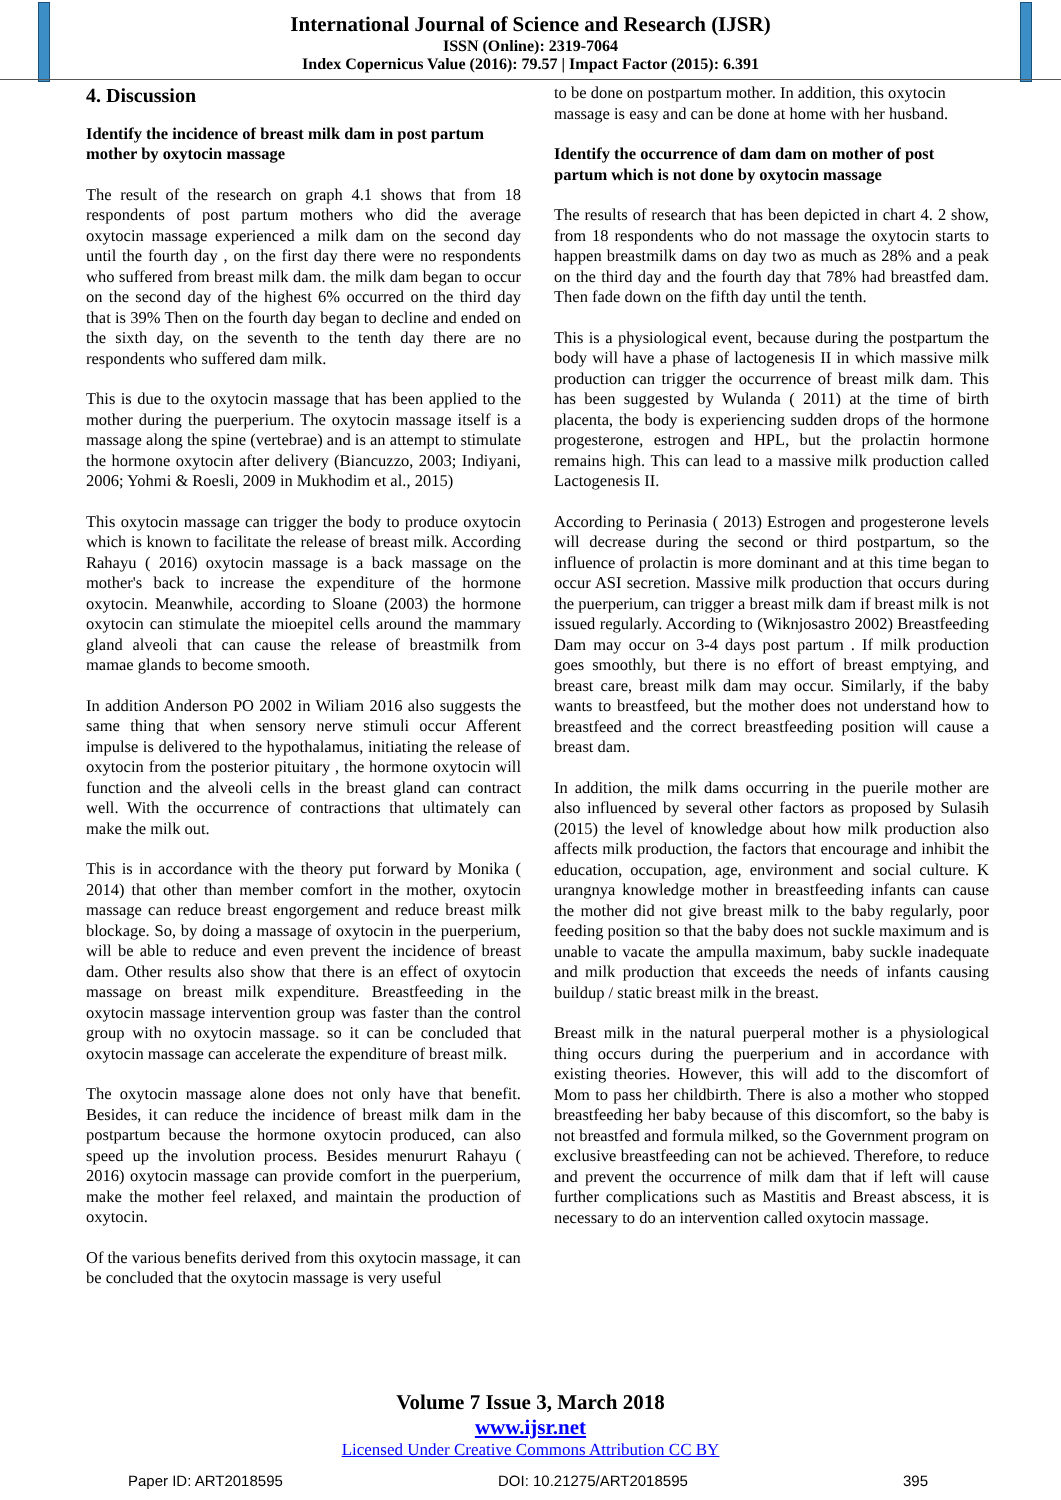International Journal of Science and Research (IJSR)
ISSN (Online): 2319-7064
Index Copernicus Value (2016): 79.57 | Impact Factor (2015): 6.391
4. Discussion
Identify the incidence of breast milk dam in post partum mother by oxytocin massage
The result of the research on graph 4.1 shows that from 18 respondents of post partum mothers who did the average oxytocin massage experienced a milk dam on the second day until the fourth day , on the first day there were no respondents who suffered from breast milk dam. the milk dam began to occur on the second day of the highest 6% occurred on the third day that is 39% Then on the fourth day began to decline and ended on the sixth day, on the seventh to the tenth day there are no respondents who suffered dam milk.
This is due to the oxytocin massage that has been applied to the mother during the puerperium. The oxytocin massage itself is a massage along the spine (vertebrae) and is an attempt to stimulate the hormone oxytocin after delivery (Biancuzzo, 2003; Indiyani, 2006; Yohmi & Roesli, 2009 in Mukhodim et al., 2015)
This oxytocin massage can trigger the body to produce oxytocin which is known to facilitate the release of breast milk. According Rahayu ( 2016) oxytocin massage is a back massage on the mother's back to increase the expenditure of the hormone oxytocin. Meanwhile, according to Sloane (2003) the hormone oxytocin can stimulate the mioepitel cells around the mammary gland alveoli that can cause the release of breastmilk from mamae glands to become smooth.
In addition Anderson PO 2002 in Wiliam 2016 also suggests the same thing that when sensory nerve stimuli occur Afferent impulse is delivered to the hypothalamus, initiating the release of oxytocin from the posterior pituitary , the hormone oxytocin will function and the alveoli cells in the breast gland can contract well. With the occurrence of contractions that ultimately can make the milk out.
This is in accordance with the theory put forward by Monika ( 2014) that other than member comfort in the mother, oxytocin massage can reduce breast engorgement and reduce breast milk blockage. So, by doing a massage of oxytocin in the puerperium, will be able to reduce and even prevent the incidence of breast dam. Other results also show that there is an effect of oxytocin massage on breast milk expenditure. Breastfeeding in the oxytocin massage intervention group was faster than the control group with no oxytocin massage. so it can be concluded that oxytocin massage can accelerate the expenditure of breast milk.
The oxytocin massage alone does not only have that benefit. Besides, it can reduce the incidence of breast milk dam in the postpartum because the hormone oxytocin produced, can also speed up the involution process. Besides menururt Rahayu ( 2016) oxytocin massage can provide comfort in the puerperium, make the mother feel relaxed, and maintain the production of oxytocin.
Of the various benefits derived from this oxytocin massage, it can be concluded that the oxytocin massage is very useful
to be done on postpartum mother. In addition, this oxytocin massage is easy and can be done at home with her husband.
Identify the occurrence of dam dam on mother of post partum which is not done by oxytocin massage
The results of research that has been depicted in chart 4. 2 show, from 18 respondents who do not massage the oxytocin starts to happen breastmilk dams on day two as much as 28% and a peak on the third day and the fourth day that 78% had breastfed dam. Then fade down on the fifth day until the tenth.
This is a physiological event, because during the postpartum the body will have a phase of lactogenesis II in which massive milk production can trigger the occurrence of breast milk dam. This has been suggested by Wulanda ( 2011) at the time of birth placenta, the body is experiencing sudden drops of the hormone progesterone, estrogen and HPL, but the prolactin hormone remains high. This can lead to a massive milk production called Lactogenesis II.
According to Perinasia ( 2013) Estrogen and progesterone levels will decrease during the second or third postpartum, so the influence of prolactin is more dominant and at this time began to occur ASI secretion. Massive milk production that occurs during the puerperium, can trigger a breast milk dam if breast milk is not issued regularly. According to (Wiknjosastro 2002) Breastfeeding Dam may occur on 3-4 days post partum . If milk production goes smoothly, but there is no effort of breast emptying, and breast care, breast milk dam may occur. Similarly, if the baby wants to breastfeed, but the mother does not understand how to breastfeed and the correct breastfeeding position will cause a breast dam.
In addition, the milk dams occurring in the puerile mother are also influenced by several other factors as proposed by Sulasih (2015) the level of knowledge about how milk production also affects milk production, the factors that encourage and inhibit the education, occupation, age, environment and social culture. K urangnya knowledge mother in breastfeeding infants can cause the mother did not give breast milk to the baby regularly, poor feeding position so that the baby does not suckle maximum and is unable to vacate the ampulla maximum, baby suckle inadequate and milk production that exceeds the needs of infants causing buildup / static breast milk in the breast.
Breast milk in the natural puerperal mother is a physiological thing occurs during the puerperium and in accordance with existing theories. However, this will add to the discomfort of Mom to pass her childbirth. There is also a mother who stopped breastfeeding her baby because of this discomfort, so the baby is not breastfed and formula milked, so the Government program on exclusive breastfeeding can not be achieved. Therefore, to reduce and prevent the occurrence of milk dam that if left will cause further complications such as Mastitis and Breast abscess, it is necessary to do an intervention called oxytocin massage.
Volume 7 Issue 3, March 2018
www.ijsr.net
Licensed Under Creative Commons Attribution CC BY
Paper ID: ART2018595 DOI: 10.21275/ART2018595 395